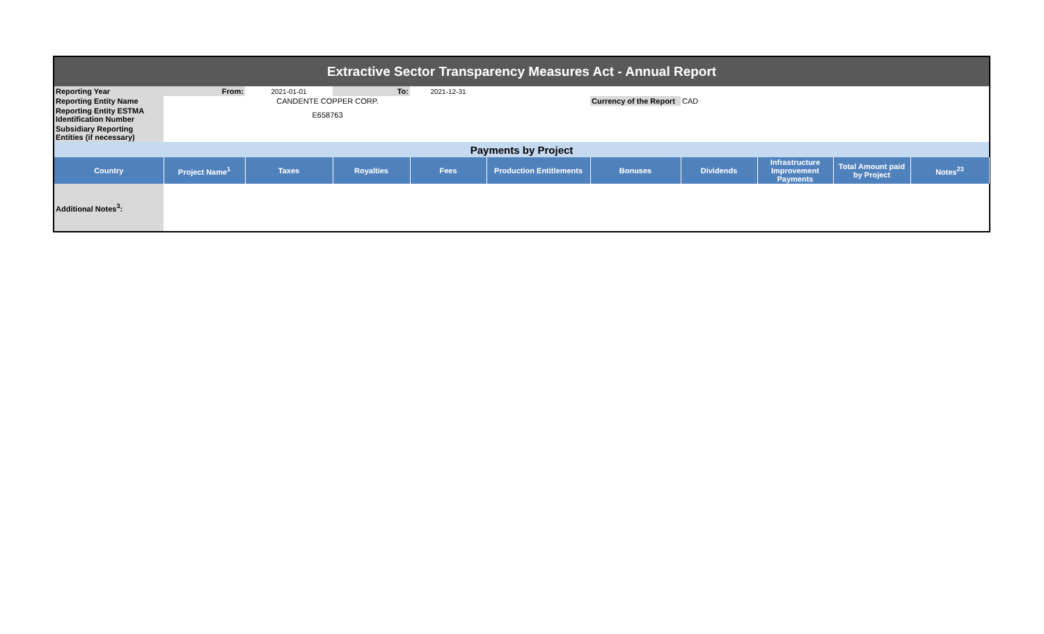| Extractive Sector Transparency Measures Act - Annual Report | | | | | | | | | | |
| Reporting Year | From: | 2021-01-01 | To: | 2021-12-31 | | | | | | |
| Reporting Entity Name | | CANDENTE COPPER CORP. | | | | Currency of the Report | CAD | | | |
| Reporting Entity ESTMA Identification Number | | E658763 | | | | | | | | |
| Subsidiary Reporting Entities (if necessary) | | | | | | | | | | |
| Payments by Project | | | | | | | | | | |
| Country | Project Name<sup>1</sup> | Taxes | Royalties | Fees | Production Entitlements | Bonuses | Dividends | Infrastructure Improvement Payments | Total Amount paid by Project | Notes<sup>23</sup> |
| Additional Notes<sup>3</sup>: | | | | | | | | | | |